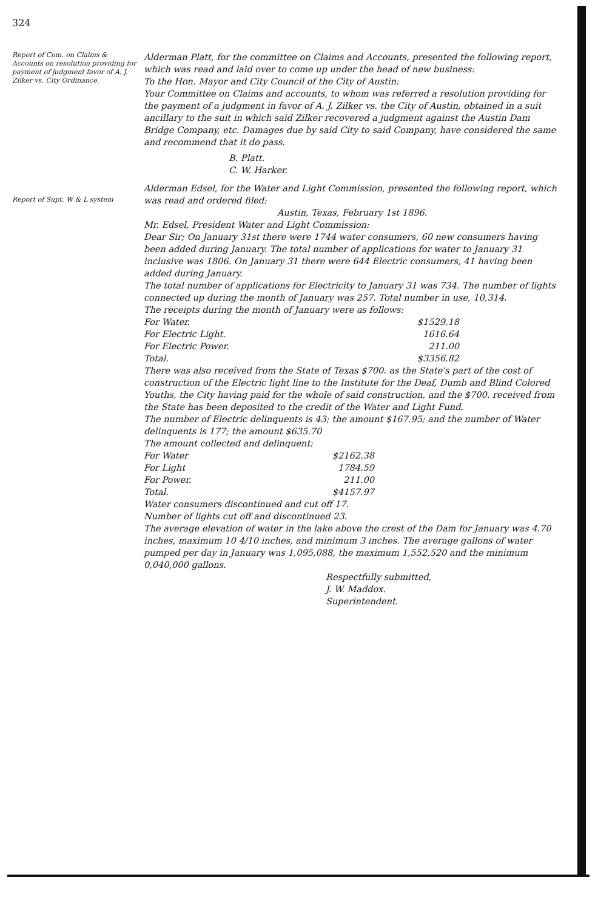324
Report of Com. on Claims & Accounts on resolution providing for payment of judgment favor of A. J. Zilker vs. City Ordinance.
Alderman Platt, for the committee on Claims and Accounts, presented the following report, which was read and laid over to come up under the head of new business:
To the Hon. Mayor and City Council of the City of Austin:
Your Committee on Claims and accounts, to whom was referred a resolution providing for the payment of a judgment in favor of A. J. Zilker vs. the City of Austin, obtained in a suit ancillary to the suit in which said Zilker recovered a judgment against the Austin Dam Bridge Company, etc. Damages due by said City to said Company, have considered the same and recommend that it do pass.
B. Platt.
C. W. Harker.
Report of Supt. W & L system
Alderman Edsel, for the Water and Light Commission, presented the following report, which was read and ordered filed:
Austin, Texas, February 1st 1896.
Mr. Edsel, President Water and Light Commission:
Dear Sir; On January 31st there were 1744 water consumers, 60 new consumers having been added during January. The total number of applications for water to January 31 inclusive was 1806. On January 31 there were 644 Electric consumers, 41 having been added during January.
The total number of applications for Electricity to January 31 was 734. The number of lights connected up during the month of January was 257. Total number in use, 10,314.
The receipts during the month of January were as follows:
For Water. $1529.18
For Electric Light. 1616.64
For Electric Power. 211.00
Total. $3356.82
There was also received from the State of Texas $700. as the State's part of the cost of construction of the Electric light line to the Institute for the Deaf, Dumb and Blind Colored Youths, the City having paid for the whole of said construction, and the $700. received from the State has been deposited to the credit of the Water and Light Fund.
The number of Electric delinquents is 43; the amount $167.95; and the number of Water delinquents is 177; the amount $635.70
The amount collected and delinquent:
For Water $2162.38
For Light 1784.59
For Power. 211.00
Total. $4157.97
Water consumers discontinued and cut off 17.
Number of lights cut off and discontinued 23.
The average elevation of water in the lake above the crest of the Dam for January was 4.70 inches, maximum 10 4/10 inches, and minimum 3 inches. The average gallons of water pumped per day in January was 1,095,088, the maximum 1,552,520 and the minimum 0,040,000 gallons.
Respectfully submitted,
J. W. Maddox.
Superintendent.